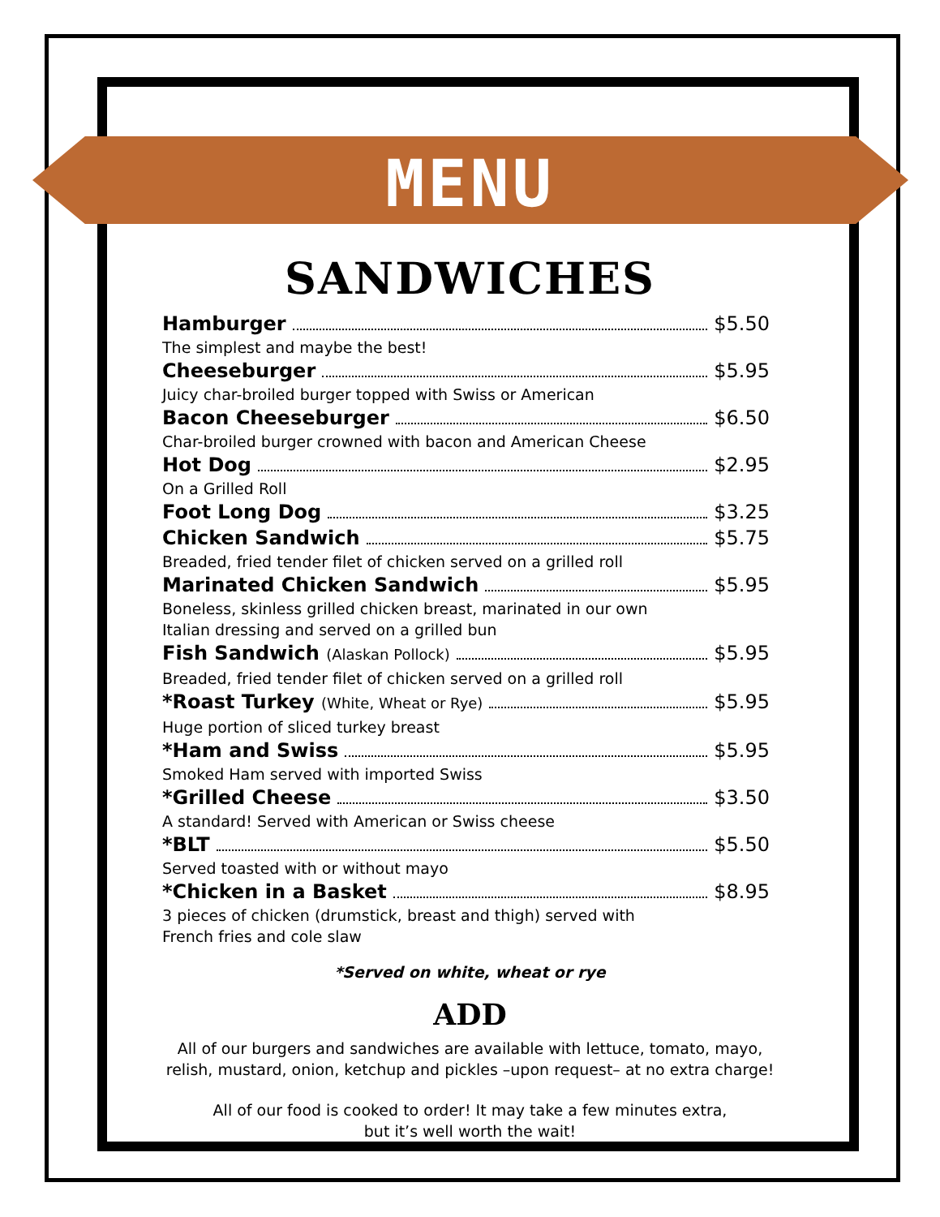MENU
SANDWICHES
Hamburger $5.50
The simplest and maybe the best!
Cheeseburger $5.95
Juicy char-broiled burger topped with Swiss or American
Bacon Cheeseburger $6.50
Char-broiled burger crowned with bacon and American Cheese
Hot Dog $2.95
On a Grilled Roll
Foot Long Dog $3.25
Chicken Sandwich $5.75
Breaded, fried tender filet of chicken served on a grilled roll
Marinated Chicken Sandwich $5.95
Boneless, skinless grilled chicken breast, marinated in our own
Italian dressing and served on a grilled bun
Fish Sandwich (Alaskan Pollock) $5.95
Breaded, fried tender filet of chicken served on a grilled roll
*Roast Turkey (White, Wheat or Rye) $5.95
Huge portion of sliced turkey breast
*Ham and Swiss $5.95
Smoked Ham served with imported Swiss
*Grilled Cheese $3.50
A standard! Served with American or Swiss cheese
*BLT $5.50
Served toasted with or without mayo
*Chicken in a Basket $8.95
3 pieces of chicken (drumstick, breast and thigh) served with
French fries and cole slaw
*Served on white, wheat or rye
ADD
All of our burgers and sandwiches are available with lettuce, tomato, mayo, relish, mustard, onion, ketchup and pickles –upon request– at no extra charge!
All of our food is cooked to order! It may take a few minutes extra,
but it’s well worth the wait!